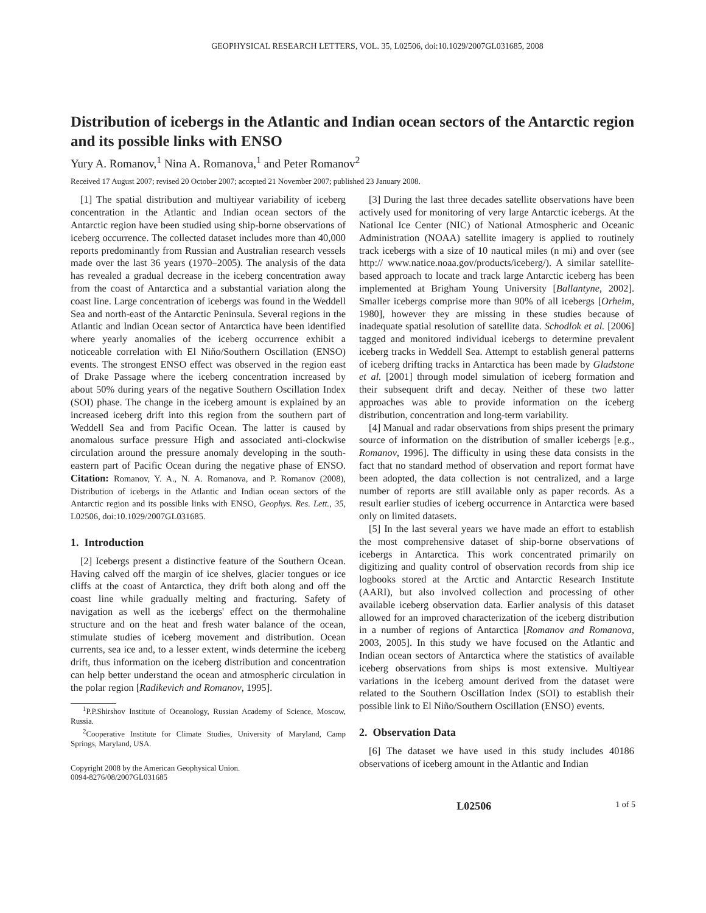GEOPHYSICAL RESEARCH LETTERS, VOL. 35, L02506, doi:10.1029/2007GL031685, 2008
Distribution of icebergs in the Atlantic and Indian ocean sectors of the Antarctic region and its possible links with ENSO
Yury A. Romanov,<sup>1</sup> Nina A. Romanova,<sup>1</sup> and Peter Romanov<sup>2</sup>
Received 17 August 2007; revised 20 October 2007; accepted 21 November 2007; published 23 January 2008.
[1] The spatial distribution and multiyear variability of iceberg concentration in the Atlantic and Indian ocean sectors of the Antarctic region have been studied using ship-borne observations of iceberg occurrence. The collected dataset includes more than 40,000 reports predominantly from Russian and Australian research vessels made over the last 36 years (1970–2005). The analysis of the data has revealed a gradual decrease in the iceberg concentration away from the coast of Antarctica and a substantial variation along the coast line. Large concentration of icebergs was found in the Weddell Sea and north-east of the Antarctic Peninsula. Several regions in the Atlantic and Indian Ocean sector of Antarctica have been identified where yearly anomalies of the iceberg occurrence exhibit a noticeable correlation with El Niňo/Southern Oscillation (ENSO) events. The strongest ENSO effect was observed in the region east of Drake Passage where the iceberg concentration increased by about 50% during years of the negative Southern Oscillation Index (SOI) phase. The change in the iceberg amount is explained by an increased iceberg drift into this region from the southern part of Weddell Sea and from Pacific Ocean. The latter is caused by anomalous surface pressure High and associated anti-clockwise circulation around the pressure anomaly developing in the south-eastern part of Pacific Ocean during the negative phase of ENSO. Citation: Romanov, Y. A., N. A. Romanova, and P. Romanov (2008), Distribution of icebergs in the Atlantic and Indian ocean sectors of the Antarctic region and its possible links with ENSO, Geophys. Res. Lett., 35, L02506, doi:10.1029/2007GL031685.
1. Introduction
[2] Icebergs present a distinctive feature of the Southern Ocean. Having calved off the margin of ice shelves, glacier tongues or ice cliffs at the coast of Antarctica, they drift both along and off the coast line while gradually melting and fracturing. Safety of navigation as well as the icebergs' effect on the thermohaline structure and on the heat and fresh water balance of the ocean, stimulate studies of iceberg movement and distribution. Ocean currents, sea ice and, to a lesser extent, winds determine the iceberg drift, thus information on the iceberg distribution and concentration can help better understand the ocean and atmospheric circulation in the polar region [Radikevich and Romanov, 1995].
<sup>1</sup> P.P.Shirshov Institute of Oceanology, Russian Academy of Science, Moscow, Russia.
<sup>2</sup> Cooperative Institute for Climate Studies, University of Maryland, Camp Springs, Maryland, USA.
Copyright 2008 by the American Geophysical Union.
0094-8276/08/2007GL031685
[3] During the last three decades satellite observations have been actively used for monitoring of very large Antarctic icebergs. At the National Ice Center (NIC) of National Atmospheric and Oceanic Administration (NOAA) satellite imagery is applied to routinely track icebergs with a size of 10 nautical miles (n mi) and over (see http:// www.natice.noaa.gov/products/iceberg/). A similar satellite-based approach to locate and track large Antarctic iceberg has been implemented at Brigham Young University [Ballantyne, 2002]. Smaller icebergs comprise more than 90% of all icebergs [Orheim, 1980], however they are missing in these studies because of inadequate spatial resolution of satellite data. Schodlok et al. [2006] tagged and monitored individual icebergs to determine prevalent iceberg tracks in Weddell Sea. Attempt to establish general patterns of iceberg drifting tracks in Antarctica has been made by Gladstone et al. [2001] through model simulation of iceberg formation and their subsequent drift and decay. Neither of these two latter approaches was able to provide information on the iceberg distribution, concentration and long-term variability.
[4] Manual and radar observations from ships present the primary source of information on the distribution of smaller icebergs [e.g., Romanov, 1996]. The difficulty in using these data consists in the fact that no standard method of observation and report format have been adopted, the data collection is not centralized, and a large number of reports are still available only as paper records. As a result earlier studies of iceberg occurrence in Antarctica were based only on limited datasets.
[5] In the last several years we have made an effort to establish the most comprehensive dataset of ship-borne observations of icebergs in Antarctica. This work concentrated primarily on digitizing and quality control of observation records from ship ice logbooks stored at the Arctic and Antarctic Research Institute (AARI), but also involved collection and processing of other available iceberg observation data. Earlier analysis of this dataset allowed for an improved characterization of the iceberg distribution in a number of regions of Antarctica [Romanov and Romanova, 2003, 2005]. In this study we have focused on the Atlantic and Indian ocean sectors of Antarctica where the statistics of available iceberg observations from ships is most extensive. Multiyear variations in the iceberg amount derived from the dataset were related to the Southern Oscillation Index (SOI) to establish their possible link to El Niño/Southern Oscillation (ENSO) events.
2. Observation Data
[6] The dataset we have used in this study includes 40186 observations of iceberg amount in the Atlantic and Indian
L02506 1 of 5